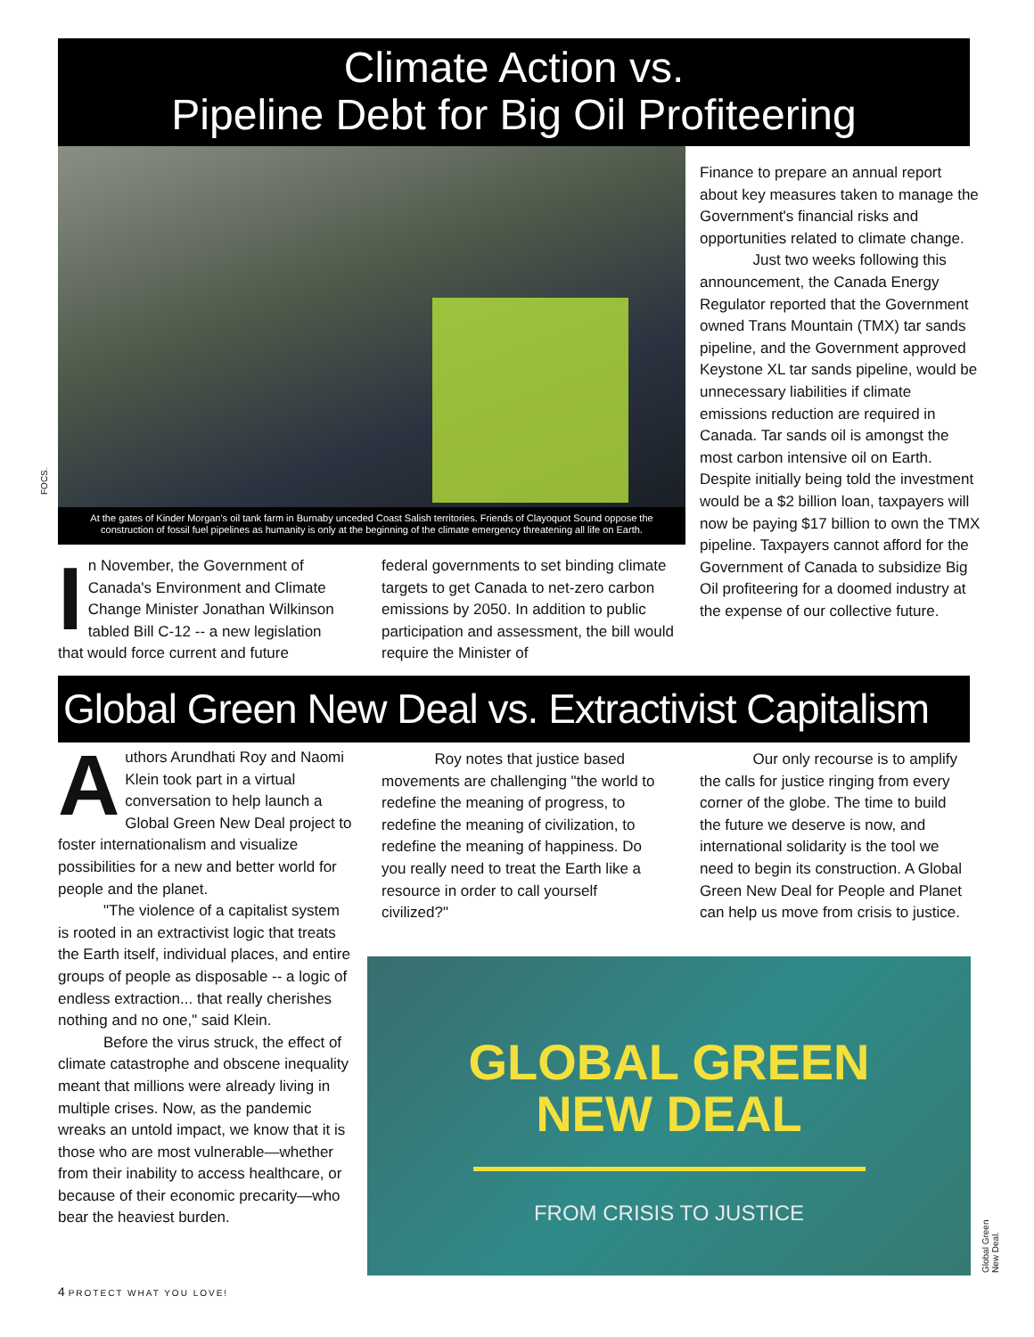Climate Action vs.
Pipeline Debt for Big Oil Profiteering
FOCS.
At the gates of Kinder Morgan's oil tank farm in Burnaby unceded Coast Salish territories. Friends of Clayoquot Sound oppose the construction of fossil fuel pipelines as humanity is only at the beginning of the climate emergency threatening all life on Earth.
In November, the Government of Canada's Environment and Climate Change Minister Jonathan Wilkinson tabled Bill C-12 -- a new legislation that would force current and future
federal governments to set binding climate targets to get Canada to net-zero carbon emissions by 2050. In addition to public participation and assessment, the bill would require the Minister of
Finance to prepare an annual report about key measures taken to manage the Government's financial risks and opportunities related to climate change.
    Just two weeks following this announcement, the Canada Energy Regulator reported that the Government owned Trans Mountain (TMX) tar sands pipeline, and the Government approved Keystone XL tar sands pipeline, would be unnecessary liabilities if climate emissions reduction are required in Canada. Tar sands oil is amongst the most carbon intensive oil on Earth. Despite initially being told the investment would be a $2 billion loan, taxpayers will now be paying $17 billion to own the TMX pipeline. Taxpayers cannot afford for the Government of Canada to subsidize Big Oil profiteering for a doomed industry at the expense of our collective future.
Global Green New Deal vs. Extractivist Capitalism
Authors Arundhati Roy and Naomi Klein took part in a virtual conversation to help launch a Global Green New Deal project to foster internationalism and visualize possibilities for a new and better world for people and the planet.
   "The violence of a capitalist system is rooted in an extractivist logic that treats the Earth itself, individual places, and entire groups of people as disposable -- a logic of endless extraction... that really cherishes nothing and no one," said Klein.
   Before the virus struck, the effect of climate catastrophe and obscene inequality meant that millions were already living in multiple crises. Now, as the pandemic wreaks an untold impact, we know that it is those who are most vulnerable—whether from their inability to access healthcare, or because of their economic precarity—who bear the heaviest burden.
    Roy notes that justice based movements are challenging "the world to redefine the meaning of progress, to redefine the meaning of civilization, to redefine the meaning of happiness. Do you really need to treat the Earth like a resource in order to call yourself civilized?"
    Our only recourse is to amplify the calls for justice ringing from every corner of the globe. The time to build the future we deserve is now, and international solidarity is the tool we need to begin its construction. A Global Green New Deal for People and Planet can help us move from crisis to justice.
GLOBAL GREEN
NEW DEAL
FROM CRISIS TO JUSTICE
Global Green New Deal.
4 PROTECT WHAT YOU LOVE!